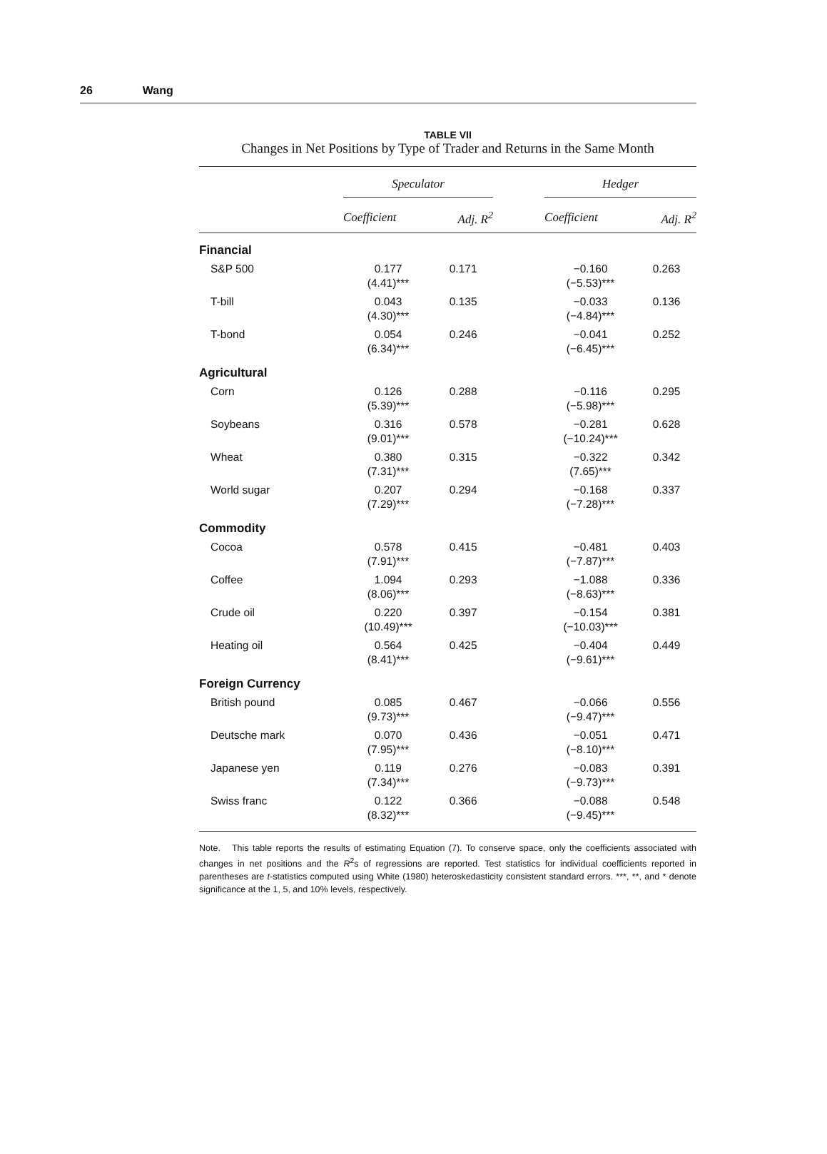26 Wang
TABLE VII
Changes in Net Positions by Type of Trader and Returns in the Same Month
| | Speculator | | | Hedger | |
| --- | --- | --- | --- | --- | --- |
| | Coefficient | Adj. R<sup>2</sup> | | Coefficient | Adj. R<sup>2</sup> |
| Financial | | | | | |
| S&P 500 | 0.177 (4.41)*** | 0.171 | | −0.160 (−5.53)*** | 0.263 |
| T-bill | 0.043 (4.30)*** | 0.135 | | −0.033 (−4.84)*** | 0.136 |
| T-bond | 0.054 (6.34)*** | 0.246 | | −0.041 (−6.45)*** | 0.252 |
| Agricultural | | | | | |
| Corn | 0.126 (5.39)*** | 0.288 | | −0.116 (−5.98)*** | 0.295 |
| Soybeans | 0.316 (9.01)*** | 0.578 | | −0.281 (−10.24)*** | 0.628 |
| Wheat | 0.380 (7.31)*** | 0.315 | | −0.322 (7.65)*** | 0.342 |
| World sugar | 0.207 (7.29)*** | 0.294 | | −0.168 (−7.28)*** | 0.337 |
| Commodity | | | | | |
| Cocoa | 0.578 (7.91)*** | 0.415 | | −0.481 (−7.87)*** | 0.403 |
| Coffee | 1.094 (8.06)*** | 0.293 | | −1.088 (−8.63)*** | 0.336 |
| Crude oil | 0.220 (10.49)*** | 0.397 | | −0.154 (−10.03)*** | 0.381 |
| Heating oil | 0.564 (8.41)*** | 0.425 | | −0.404 (−9.61)*** | 0.449 |
| Foreign Currency | | | | | |
| British pound | 0.085 (9.73)*** | 0.467 | | −0.066 (−9.47)*** | 0.556 |
| Deutsche mark | 0.070 (7.95)*** | 0.436 | | −0.051 (−8.10)*** | 0.471 |
| Japanese yen | 0.119 (7.34)*** | 0.276 | | −0.083 (−9.73)*** | 0.391 |
| Swiss franc | 0.122 (8.32)*** | 0.366 | | −0.088 (−9.45)*** | 0.548 |
Note. This table reports the results of estimating Equation (7). To conserve space, only the coefficients associated with changes in net positions and the R<sup>2</sup>s of regressions are reported. Test statistics for individual coefficients reported in parentheses are t-statistics computed using White (1980) heteroskedasticity consistent standard errors. ***, **, and * denote significance at the 1, 5, and 10% levels, respectively.